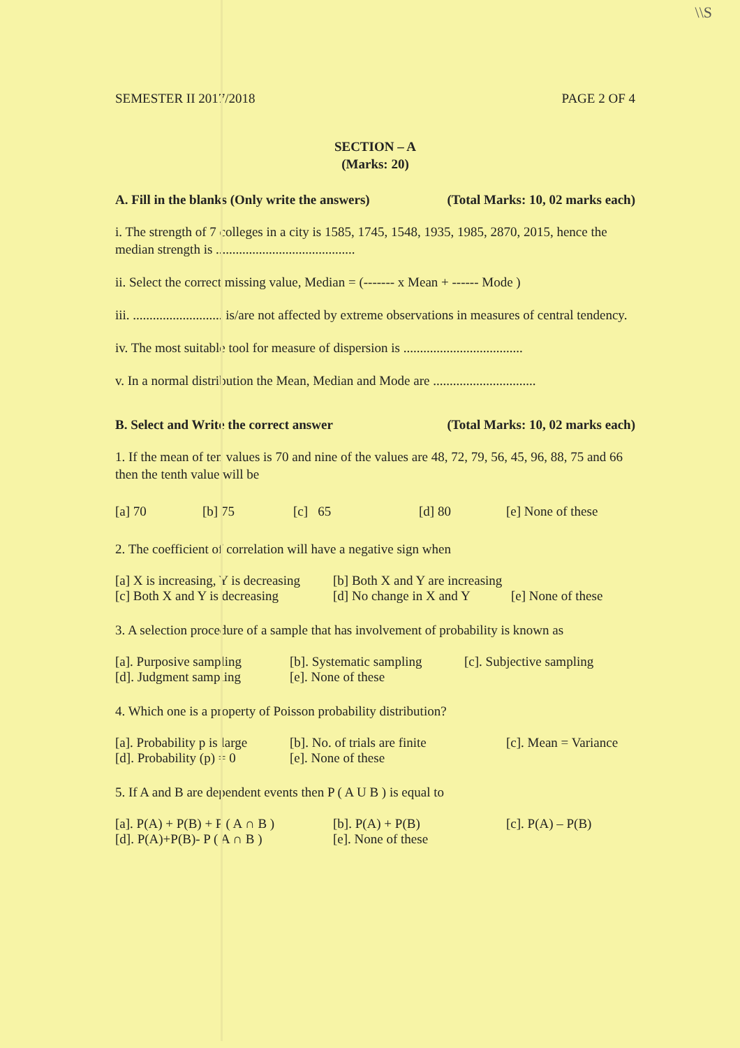\\S
SEMESTER II 2017/2018 PAGE 2 OF 4
SECTION – A
(Marks: 20)
A. Fill in the blanks (Only write the answers) (Total Marks: 10, 02 marks each)
i. The strength of 7 colleges in a city is 1585, 1745, 1548, 1935, 1985, 2870, 2015, hence the median strength is ..........................................
ii. Select the correct missing value, Median = (------- x Mean + ------ Mode )
iii. ........................... is/are not affected by extreme observations in measures of central tendency.
iv. The most suitable tool for measure of dispersion is ....................................
v. In a normal distribution the Mean, Median and Mode are ...............................
B. Select and Write the correct answer (Total Marks: 10, 02 marks each)
1. If the mean of ten values is 70 and nine of the values are 48, 72, 79, 56, 45, 96, 88, 75 and 66 then the tenth value will be
[a] 70 [b] 75 [c] 65 [d] 80 [e] None of these
2. The coefficient of correlation will have a negative sign when
[a] X is increasing, Y is decreasing [b] Both X and Y are increasing
[c] Both X and Y is decreasing [d] No change in X and Y [e] None of these
3. A selection procedure of a sample that has involvement of probability is known as
[a]. Purposive sampling [b]. Systematic sampling [c]. Subjective sampling
[d]. Judgment sampling [e]. None of these
4. Which one is a property of Poisson probability distribution?
[a]. Probability p is large [b]. No. of trials are finite [c]. Mean = Variance
[d]. Probability (p) = 0 [e]. None of these
5. If A and B are dependent events then P ( A U B ) is equal to
[a]. P(A) + P(B) + P ( A ∩ B ) [b]. P(A) + P(B) [c]. P(A) – P(B)
[d]. P(A)+P(B)- P ( A ∩ B ) [e]. None of these